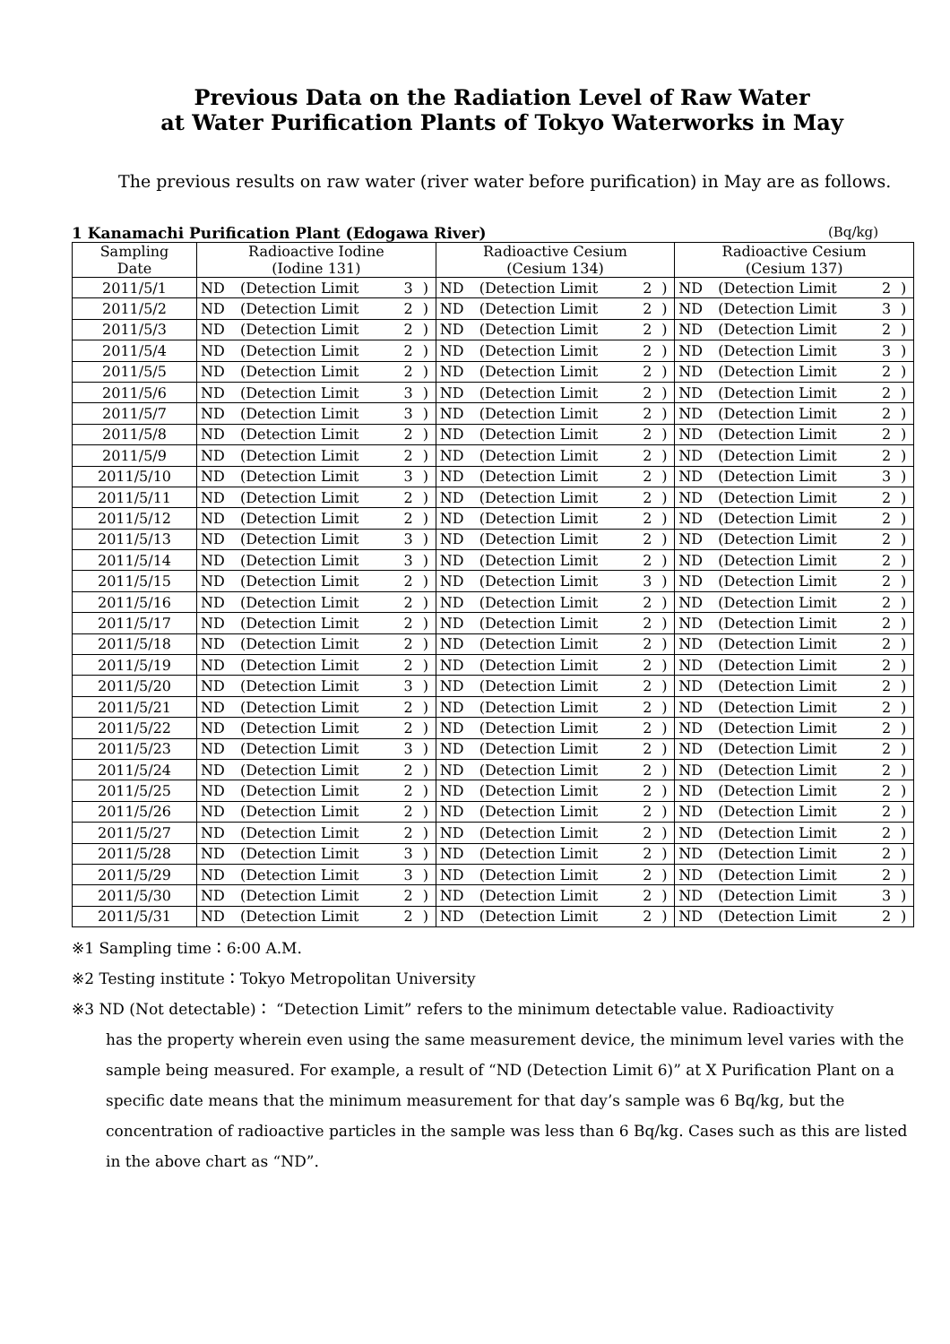Previous Data on the Radiation Level of Raw Water
at Water Purification Plants of Tokyo Waterworks in May
The previous results on raw water (river water before purification) in May are as follows.
1 Kanamachi Purification Plant (Edogawa River) (Bq/kg)
| Sampling Date | Radioactive Iodine (Iodine 131) | | | | Radioactive Cesium (Cesium 134) | | | | Radioactive Cesium (Cesium 137) | | | |
| --- | --- | --- | --- | --- | --- | --- | --- | --- | --- | --- | --- | --- |
| 2011/5/1 | ND | (Detection Limit | 3 | ) | ND | (Detection Limit | 2 | ) | ND | (Detection Limit | 2 | ) |
| 2011/5/2 | ND | (Detection Limit | 2 | ) | ND | (Detection Limit | 2 | ) | ND | (Detection Limit | 3 | ) |
| 2011/5/3 | ND | (Detection Limit | 2 | ) | ND | (Detection Limit | 2 | ) | ND | (Detection Limit | 2 | ) |
| 2011/5/4 | ND | (Detection Limit | 2 | ) | ND | (Detection Limit | 2 | ) | ND | (Detection Limit | 3 | ) |
| 2011/5/5 | ND | (Detection Limit | 2 | ) | ND | (Detection Limit | 2 | ) | ND | (Detection Limit | 2 | ) |
| 2011/5/6 | ND | (Detection Limit | 3 | ) | ND | (Detection Limit | 2 | ) | ND | (Detection Limit | 2 | ) |
| 2011/5/7 | ND | (Detection Limit | 3 | ) | ND | (Detection Limit | 2 | ) | ND | (Detection Limit | 2 | ) |
| 2011/5/8 | ND | (Detection Limit | 2 | ) | ND | (Detection Limit | 2 | ) | ND | (Detection Limit | 2 | ) |
| 2011/5/9 | ND | (Detection Limit | 2 | ) | ND | (Detection Limit | 2 | ) | ND | (Detection Limit | 2 | ) |
| 2011/5/10 | ND | (Detection Limit | 3 | ) | ND | (Detection Limit | 2 | ) | ND | (Detection Limit | 3 | ) |
| 2011/5/11 | ND | (Detection Limit | 2 | ) | ND | (Detection Limit | 2 | ) | ND | (Detection Limit | 2 | ) |
| 2011/5/12 | ND | (Detection Limit | 2 | ) | ND | (Detection Limit | 2 | ) | ND | (Detection Limit | 2 | ) |
| 2011/5/13 | ND | (Detection Limit | 3 | ) | ND | (Detection Limit | 2 | ) | ND | (Detection Limit | 2 | ) |
| 2011/5/14 | ND | (Detection Limit | 3 | ) | ND | (Detection Limit | 2 | ) | ND | (Detection Limit | 2 | ) |
| 2011/5/15 | ND | (Detection Limit | 2 | ) | ND | (Detection Limit | 3 | ) | ND | (Detection Limit | 2 | ) |
| 2011/5/16 | ND | (Detection Limit | 2 | ) | ND | (Detection Limit | 2 | ) | ND | (Detection Limit | 2 | ) |
| 2011/5/17 | ND | (Detection Limit | 2 | ) | ND | (Detection Limit | 2 | ) | ND | (Detection Limit | 2 | ) |
| 2011/5/18 | ND | (Detection Limit | 2 | ) | ND | (Detection Limit | 2 | ) | ND | (Detection Limit | 2 | ) |
| 2011/5/19 | ND | (Detection Limit | 2 | ) | ND | (Detection Limit | 2 | ) | ND | (Detection Limit | 2 | ) |
| 2011/5/20 | ND | (Detection Limit | 3 | ) | ND | (Detection Limit | 2 | ) | ND | (Detection Limit | 2 | ) |
| 2011/5/21 | ND | (Detection Limit | 2 | ) | ND | (Detection Limit | 2 | ) | ND | (Detection Limit | 2 | ) |
| 2011/5/22 | ND | (Detection Limit | 2 | ) | ND | (Detection Limit | 2 | ) | ND | (Detection Limit | 2 | ) |
| 2011/5/23 | ND | (Detection Limit | 3 | ) | ND | (Detection Limit | 2 | ) | ND | (Detection Limit | 2 | ) |
| 2011/5/24 | ND | (Detection Limit | 2 | ) | ND | (Detection Limit | 2 | ) | ND | (Detection Limit | 2 | ) |
| 2011/5/25 | ND | (Detection Limit | 2 | ) | ND | (Detection Limit | 2 | ) | ND | (Detection Limit | 2 | ) |
| 2011/5/26 | ND | (Detection Limit | 2 | ) | ND | (Detection Limit | 2 | ) | ND | (Detection Limit | 2 | ) |
| 2011/5/27 | ND | (Detection Limit | 2 | ) | ND | (Detection Limit | 2 | ) | ND | (Detection Limit | 2 | ) |
| 2011/5/28 | ND | (Detection Limit | 3 | ) | ND | (Detection Limit | 2 | ) | ND | (Detection Limit | 2 | ) |
| 2011/5/29 | ND | (Detection Limit | 3 | ) | ND | (Detection Limit | 2 | ) | ND | (Detection Limit | 2 | ) |
| 2011/5/30 | ND | (Detection Limit | 2 | ) | ND | (Detection Limit | 2 | ) | ND | (Detection Limit | 3 | ) |
| 2011/5/31 | ND | (Detection Limit | 2 | ) | ND | (Detection Limit | 2 | ) | ND | (Detection Limit | 2 | ) |
※1 Sampling time：6:00 A.M.
※2 Testing institute：Tokyo Metropolitan University
※3 ND (Not detectable)： “Detection Limit” refers to the minimum detectable value. Radioactivity
has the property wherein even using the same measurement device, the minimum level varies with the sample being measured. For example, a result of “ND (Detection Limit 6)” at X Purification Plant on a specific date means that the minimum measurement for that day’s sample was 6 Bq/kg, but the concentration of radioactive particles in the sample was less than 6 Bq/kg. Cases such as this are listed in the above chart as “ND”.